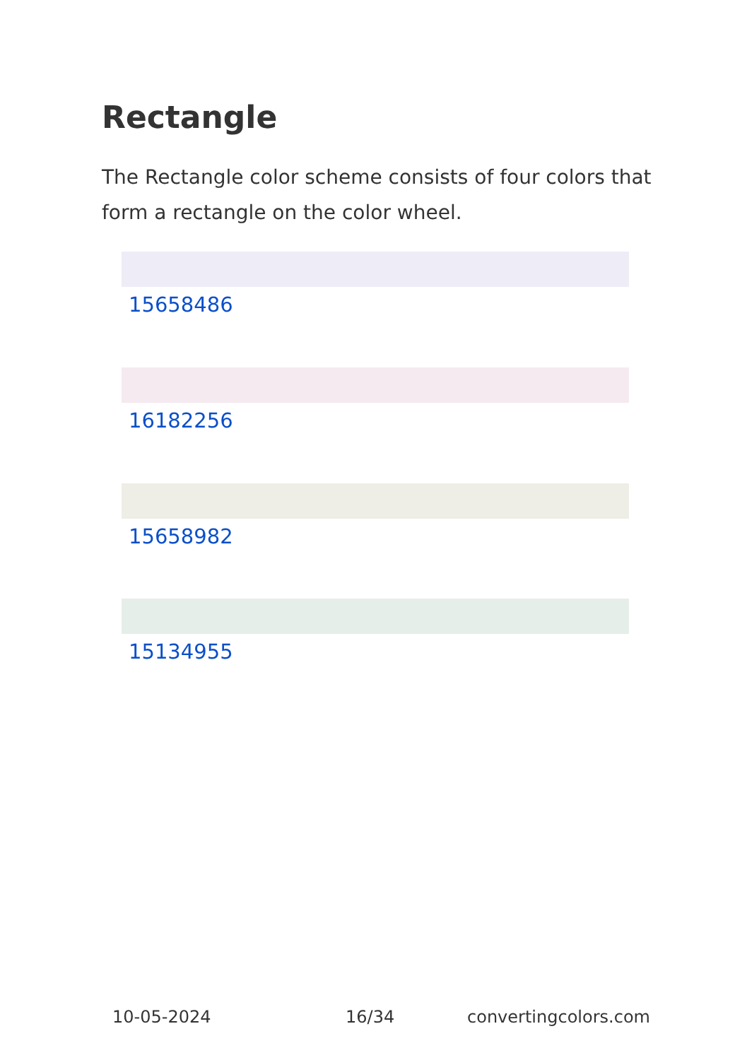Rectangle
The Rectangle color scheme consists of four colors that form a rectangle on the color wheel.
15658486
16182256
15658982
15134955
10-05-2024 16/34 convertingcolors.com